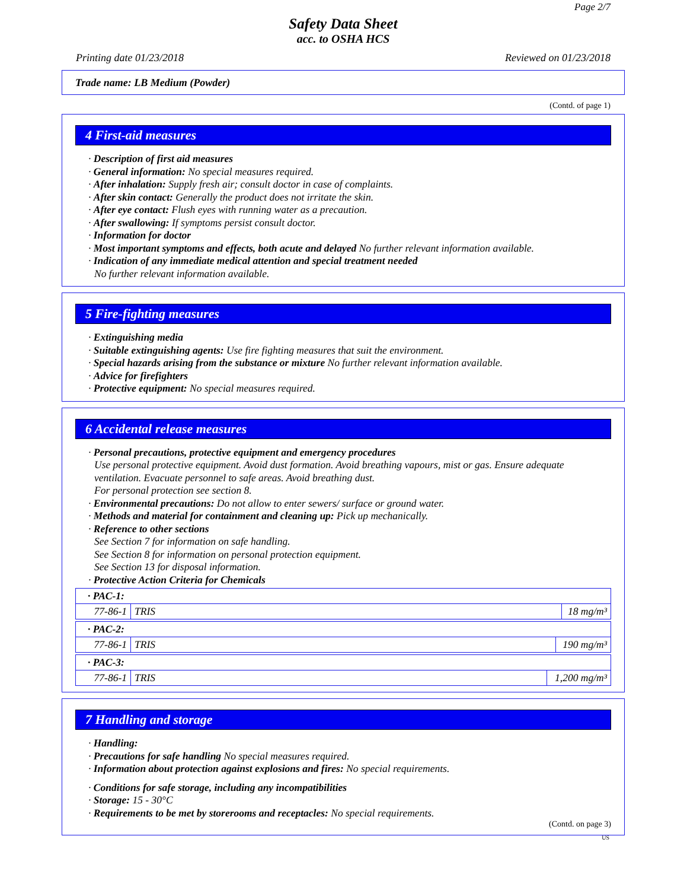Page 2/7
Safety Data Sheet
acc. to OSHA HCS
Printing date 01/23/2018 Reviewed on 01/23/2018
Trade name: LB Medium (Powder)
(Contd. of page 1)
4 First-aid measures
· Description of first aid measures
· General information: No special measures required.
· After inhalation: Supply fresh air; consult doctor in case of complaints.
· After skin contact: Generally the product does not irritate the skin.
· After eye contact: Flush eyes with running water as a precaution.
· After swallowing: If symptoms persist consult doctor.
· Information for doctor
· Most important symptoms and effects, both acute and delayed No further relevant information available.
· Indication of any immediate medical attention and special treatment needed
No further relevant information available.
5 Fire-fighting measures
· Extinguishing media
· Suitable extinguishing agents: Use fire fighting measures that suit the environment.
· Special hazards arising from the substance or mixture No further relevant information available.
· Advice for firefighters
· Protective equipment: No special measures required.
6 Accidental release measures
· Personal precautions, protective equipment and emergency procedures
Use personal protective equipment. Avoid dust formation. Avoid breathing vapours, mist or gas. Ensure adequate ventilation. Evacuate personnel to safe areas. Avoid breathing dust.
For personal protection see section 8.
· Environmental precautions: Do not allow to enter sewers/ surface or ground water.
· Methods and material for containment and cleaning up: Pick up mechanically.
· Reference to other sections
See Section 7 for information on safe handling.
See Section 8 for information on personal protection equipment.
See Section 13 for disposal information.
· Protective Action Criteria for Chemicals
| · PAC-1: | | |
| 77-86-1 | TRIS | 18 mg/m³ |
| · PAC-2: | | |
| 77-86-1 | TRIS | 190 mg/m³ |
| · PAC-3: | | |
| 77-86-1 | TRIS | 1,200 mg/m³ |
7 Handling and storage
· Handling:
· Precautions for safe handling No special measures required.
· Information about protection against explosions and fires: No special requirements.
· Conditions for safe storage, including any incompatibilities
· Storage: 15 - 30°C
· Requirements to be met by storerooms and receptacles: No special requirements.
(Contd. on page 3)
US